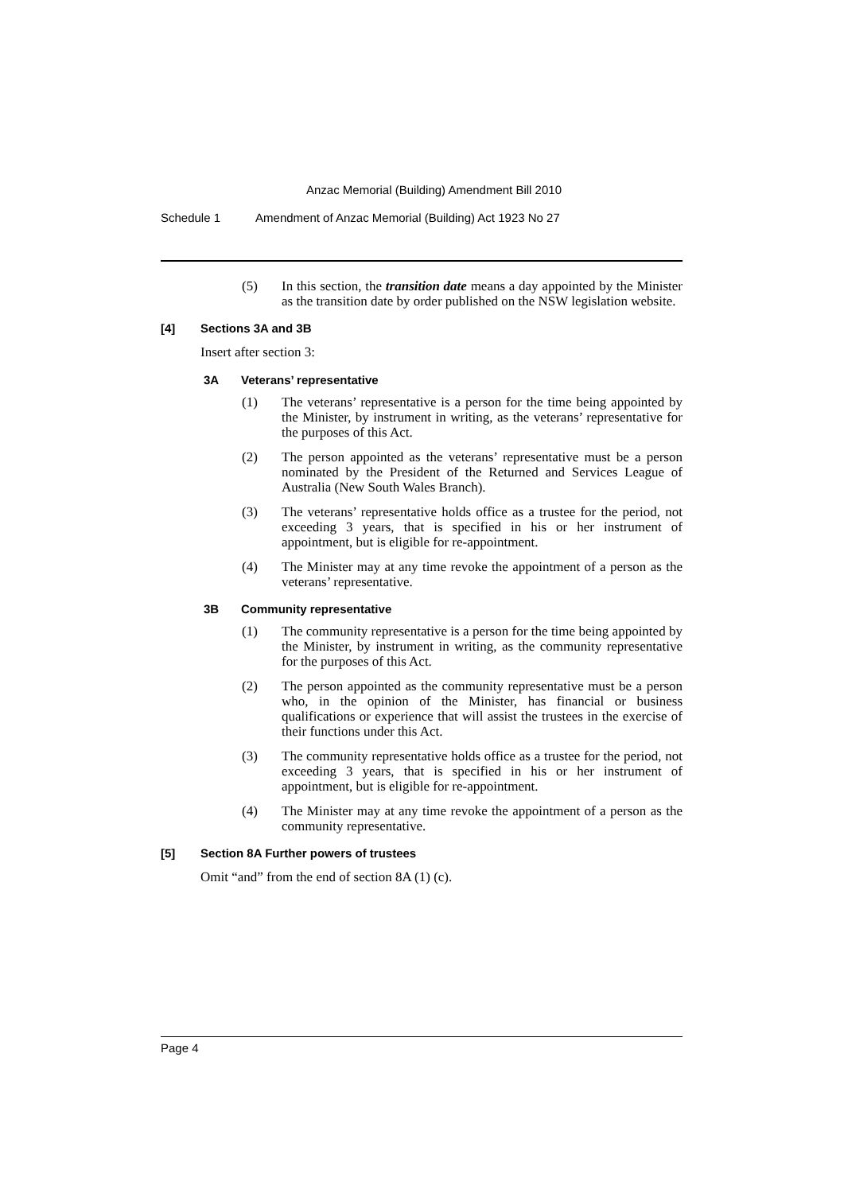Anzac Memorial (Building) Amendment Bill 2010
Schedule 1 Amendment of Anzac Memorial (Building) Act 1923 No 27
(5) In this section, the transition date means a day appointed by the Minister as the transition date by order published on the NSW legislation website.
[4] Sections 3A and 3B
Insert after section 3:
3A Veterans’ representative
(1) The veterans’ representative is a person for the time being appointed by the Minister, by instrument in writing, as the veterans’ representative for the purposes of this Act.
(2) The person appointed as the veterans’ representative must be a person nominated by the President of the Returned and Services League of Australia (New South Wales Branch).
(3) The veterans’ representative holds office as a trustee for the period, not exceeding 3 years, that is specified in his or her instrument of appointment, but is eligible for re-appointment.
(4) The Minister may at any time revoke the appointment of a person as the veterans’ representative.
3B Community representative
(1) The community representative is a person for the time being appointed by the Minister, by instrument in writing, as the community representative for the purposes of this Act.
(2) The person appointed as the community representative must be a person who, in the opinion of the Minister, has financial or business qualifications or experience that will assist the trustees in the exercise of their functions under this Act.
(3) The community representative holds office as a trustee for the period, not exceeding 3 years, that is specified in his or her instrument of appointment, but is eligible for re-appointment.
(4) The Minister may at any time revoke the appointment of a person as the community representative.
[5] Section 8A Further powers of trustees
Omit “and” from the end of section 8A (1) (c).
Page 4